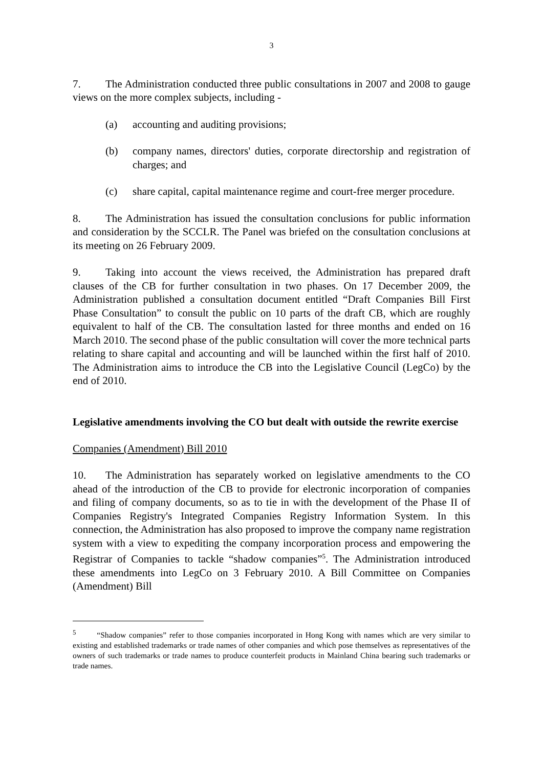3
7. The Administration conducted three public consultations in 2007 and 2008 to gauge views on the more complex subjects, including -
(a) accounting and auditing provisions;
(b) company names, directors' duties, corporate directorship and registration of charges; and
(c) share capital, capital maintenance regime and court-free merger procedure.
8. The Administration has issued the consultation conclusions for public information and consideration by the SCCLR. The Panel was briefed on the consultation conclusions at its meeting on 26 February 2009.
9. Taking into account the views received, the Administration has prepared draft clauses of the CB for further consultation in two phases. On 17 December 2009, the Administration published a consultation document entitled “Draft Companies Bill First Phase Consultation” to consult the public on 10 parts of the draft CB, which are roughly equivalent to half of the CB. The consultation lasted for three months and ended on 16 March 2010. The second phase of the public consultation will cover the more technical parts relating to share capital and accounting and will be launched within the first half of 2010. The Administration aims to introduce the CB into the Legislative Council (LegCo) by the end of 2010.
Legislative amendments involving the CO but dealt with outside the rewrite exercise
Companies (Amendment) Bill 2010
10. The Administration has separately worked on legislative amendments to the CO ahead of the introduction of the CB to provide for electronic incorporation of companies and filing of company documents, so as to tie in with the development of the Phase II of Companies Registry's Integrated Companies Registry Information System. In this connection, the Administration has also proposed to improve the company name registration system with a view to expediting the company incorporation process and empowering the Registrar of Companies to tackle “shadow companies”<sup>5</sup>. The Administration introduced these amendments into LegCo on 3 February 2010. A Bill Committee on Companies (Amendment) Bill
<sup>5</sup> “Shadow companies” refer to those companies incorporated in Hong Kong with names which are very similar to existing and established trademarks or trade names of other companies and which pose themselves as representatives of the owners of such trademarks or trade names to produce counterfeit products in Mainland China bearing such trademarks or trade names.